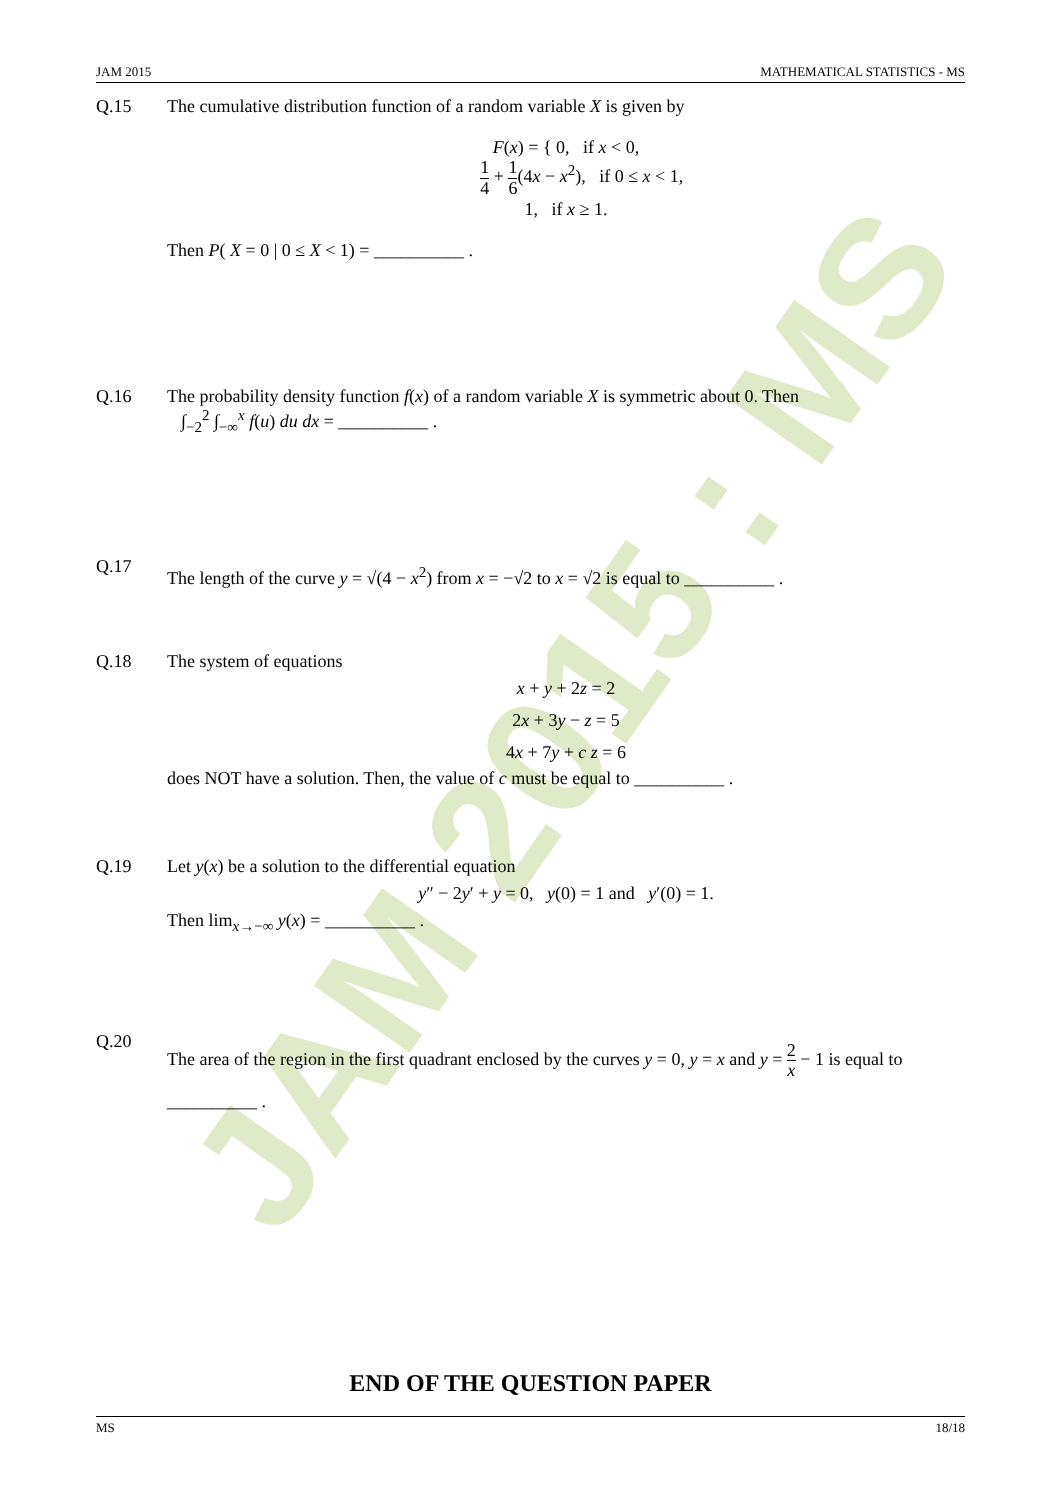JAM 2015 : MS
JAM 2015 MATHEMATICAL STATISTICS - MS
Q.15 The cumulative distribution function of a random variable X is given by
F(x) = { 0, if x < 0,
1 4 + 1 6(4x − x<sup>2</sup>), if 0 ≤ x < 1,
1, if x ≥ 1.
Then P( X = 0 | 0 ≤ X < 1) = __________ .
Q.16 The probability density function f(x) of a random variable X is symmetric about 0. Then
∫<sub>−2</sub><sup>2</sup> ∫<sub>−∞</sub><sup>x</sup> f(u) du dx = __________ .
Q.17
The length of the curve y = √(4 − x<sup>2</sup>) from x = −√2 to x = √2 is equal to __________ .
Q.18 The system of equations
x + y + 2z = 2
2x + 3y − z = 5
4x + 7y + c z = 6
does NOT have a solution. Then, the value of c must be equal to __________ .
Q.19 Let y(x) be a solution to the differential equation
y″ − 2y′ + y = 0, y(0) = 1 and y′(0) = 1.
Then lim<sub>x→−∞</sub> y(x) = __________ .
Q.20
The area of the region in the first quadrant enclosed by the curves y = 0, y = x and y = 2 x − 1 is equal to __________ .
END OF THE QUESTION PAPER
MS 18/18